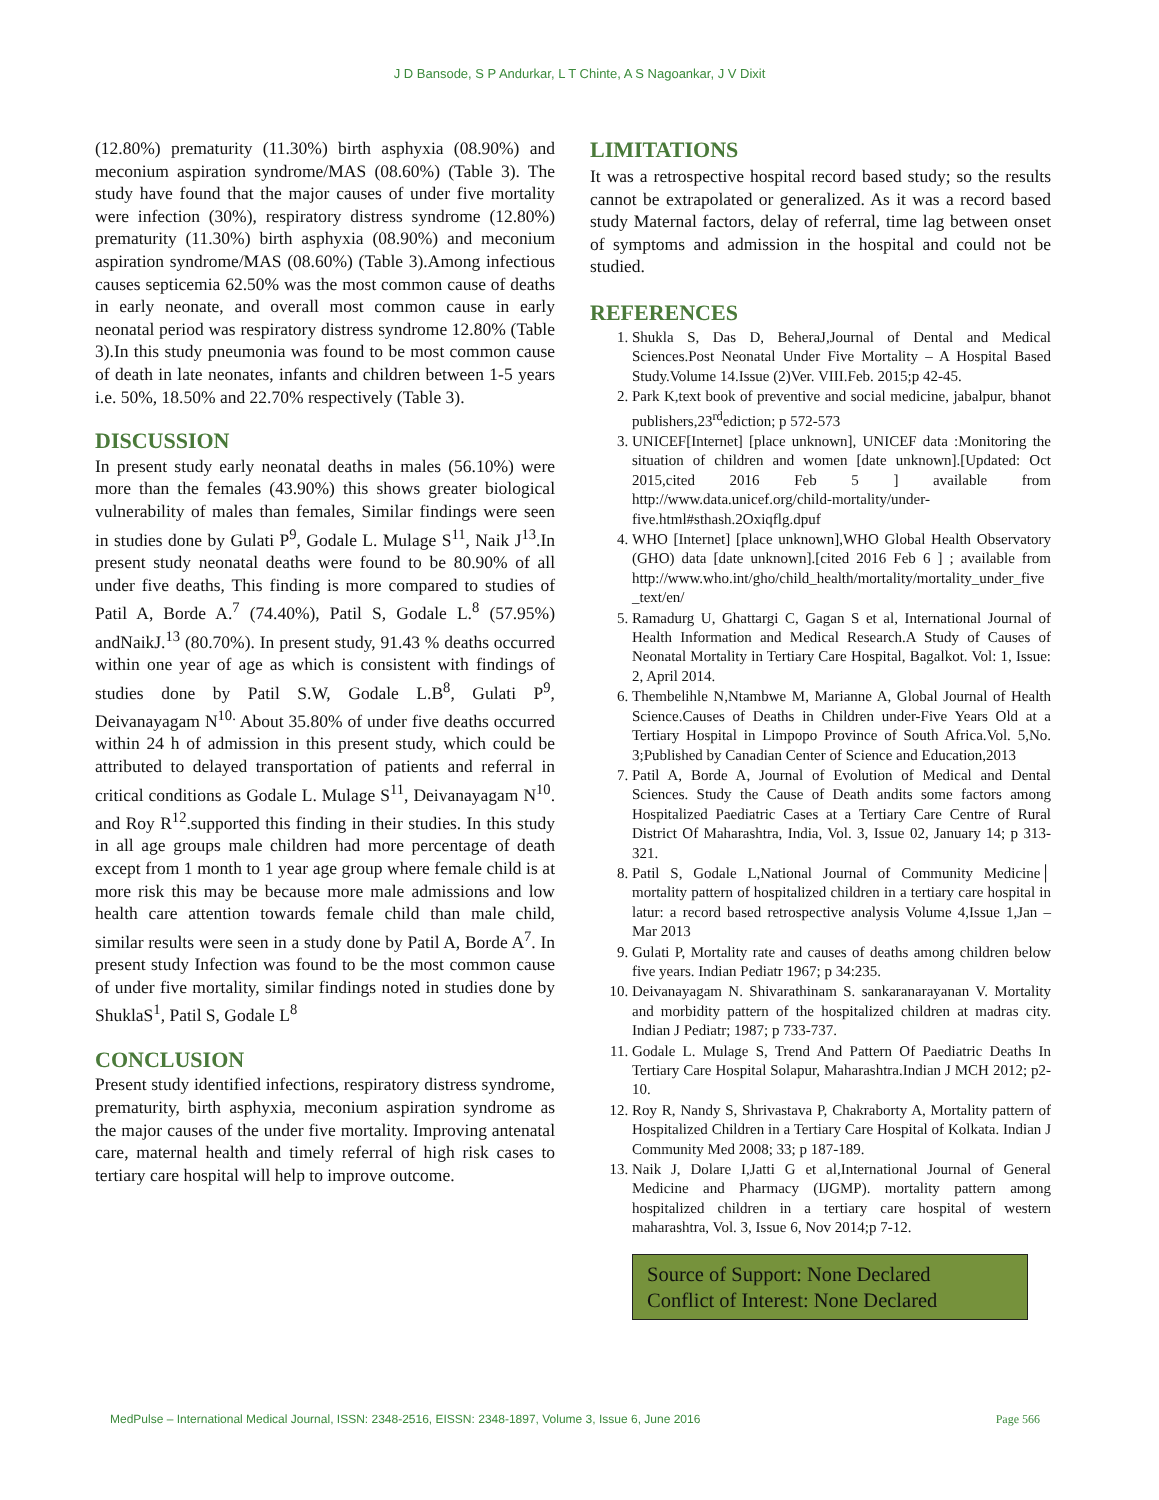J D Bansode, S P Andurkar, L T Chinte, A S Nagoankar, J V Dixit
(12.80%) prematurity (11.30%) birth asphyxia (08.90%) and meconium aspiration syndrome/MAS (08.60%) (Table 3). The study have found that the major causes of under five mortality were infection (30%), respiratory distress syndrome (12.80%) prematurity (11.30%) birth asphyxia (08.90%) and meconium aspiration syndrome/MAS (08.60%) (Table 3).Among infectious causes septicemia 62.50% was the most common cause of deaths in early neonate, and overall most common cause in early neonatal period was respiratory distress syndrome 12.80% (Table 3).In this study pneumonia was found to be most common cause of death in late neonates, infants and children between 1-5 years i.e. 50%, 18.50% and 22.70% respectively (Table 3).
DISCUSSION
In present study early neonatal deaths in males (56.10%) were more than the females (43.90%) this shows greater biological vulnerability of males than females, Similar findings were seen in studies done by Gulati P<sup>9</sup>, Godale L. Mulage S<sup>11</sup>, Naik J<sup>13</sup>.In present study neonatal deaths were found to be 80.90% of all under five deaths, This finding is more compared to studies of Patil A, Borde A.<sup>7</sup> (74.40%), Patil S, Godale L.<sup>8</sup> (57.95%) andNaikJ.<sup>13</sup> (80.70%). In present study, 91.43 % deaths occurred within one year of age as which is consistent with findings of studies done by Patil S.W, Godale L.B<sup>8</sup>, Gulati P<sup>9</sup>, Deivanayagam N<sup>10.</sup> About 35.80% of under five deaths occurred within 24 h of admission in this present study, which could be attributed to delayed transportation of patients and referral in critical conditions as Godale L. Mulage S<sup>11</sup>, Deivanayagam N<sup>10</sup>. and Roy R<sup>12</sup>.supported this finding in their studies. In this study in all age groups male children had more percentage of death except from 1 month to 1 year age group where female child is at more risk this may be because more male admissions and low health care attention towards female child than male child, similar results were seen in a study done by Patil A, Borde A<sup>7</sup>. In present study Infection was found to be the most common cause of under five mortality, similar findings noted in studies done by ShuklaS<sup>1</sup>, Patil S, Godale L<sup>8</sup>
CONCLUSION
Present study identified infections, respiratory distress syndrome, prematurity, birth asphyxia, meconium aspiration syndrome as the major causes of the under five mortality. Improving antenatal care, maternal health and timely referral of high risk cases to tertiary care hospital will help to improve outcome.
LIMITATIONS
It was a retrospective hospital record based study; so the results cannot be extrapolated or generalized. As it was a record based study Maternal factors, delay of referral, time lag between onset of symptoms and admission in the hospital and could not be studied.
REFERENCES
1. Shukla S, Das D, BeheraJ,Journal of Dental and Medical Sciences.Post Neonatal Under Five Mortality – A Hospital Based Study.Volume 14.Issue (2)Ver. VIII.Feb. 2015;p 42-45.
2. Park K,text book of preventive and social medicine, jabalpur, bhanot publishers,23<sup>rd</sup>ediction; p 572-573
3. UNICEF[Internet] [place unknown], UNICEF data :Monitoring the situation of children and women [date unknown].[Updated: Oct 2015,cited 2016 Feb 5 ] available from http://www.data.unicef.org/child-mortality/under-five.html#sthash.2Oxiqflg.dpuf
4. WHO [Internet] [place unknown],WHO Global Health Observatory (GHO) data [date unknown].[cited 2016 Feb 6 ] ; available from http://www.who.int/gho/child_health/mortality/mortality_under_five_text/en/
5. Ramadurg U, Ghattargi C, Gagan S et al, International Journal of Health Information and Medical Research.A Study of Causes of Neonatal Mortality in Tertiary Care Hospital, Bagalkot. Vol: 1, Issue: 2, April 2014.
6. Thembelihle N,Ntambwe M, Marianne A, Global Journal of Health Science.Causes of Deaths in Children under-Five Years Old at a Tertiary Hospital in Limpopo Province of South Africa.Vol. 5,No. 3;Published by Canadian Center of Science and Education,2013
7. Patil A, Borde A, Journal of Evolution of Medical and Dental Sciences. Study the Cause of Death andits some factors among Hospitalized Paediatric Cases at a Tertiary Care Centre of Rural District Of Maharashtra, India, Vol. 3, Issue 02, January 14; p 313-321.
8. Patil S, Godale L,National Journal of Community Medicine│ mortality pattern of hospitalized children in a tertiary care hospital in latur: a record based retrospective analysis Volume 4,Issue 1,Jan – Mar 2013
9. Gulati P, Mortality rate and causes of deaths among children below five years. Indian Pediatr 1967; p 34:235.
10. Deivanayagam N. Shivarathinam S. sankaranarayanan V. Mortality and morbidity pattern of the hospitalized children at madras city. Indian J Pediatr; 1987; p 733-737.
11. Godale L. Mulage S, Trend And Pattern Of Paediatric Deaths In Tertiary Care Hospital Solapur, Maharashtra.Indian J MCH 2012; p2-10.
12. Roy R, Nandy S, Shrivastava P, Chakraborty A, Mortality pattern of Hospitalized Children in a Tertiary Care Hospital of Kolkata. Indian J Community Med 2008; 33; p 187-189.
13. Naik J, Dolare I,Jatti G et al,International Journal of General Medicine and Pharmacy (IJGMP). mortality pattern among hospitalized children in a tertiary care hospital of western maharashtra, Vol. 3, Issue 6, Nov 2014;p 7-12.
Source of Support: None Declared
Conflict of Interest: None Declared
MedPulse – International Medical Journal, ISSN: 2348-2516, EISSN: 2348-1897, Volume 3, Issue 6, June 2016 Page 566